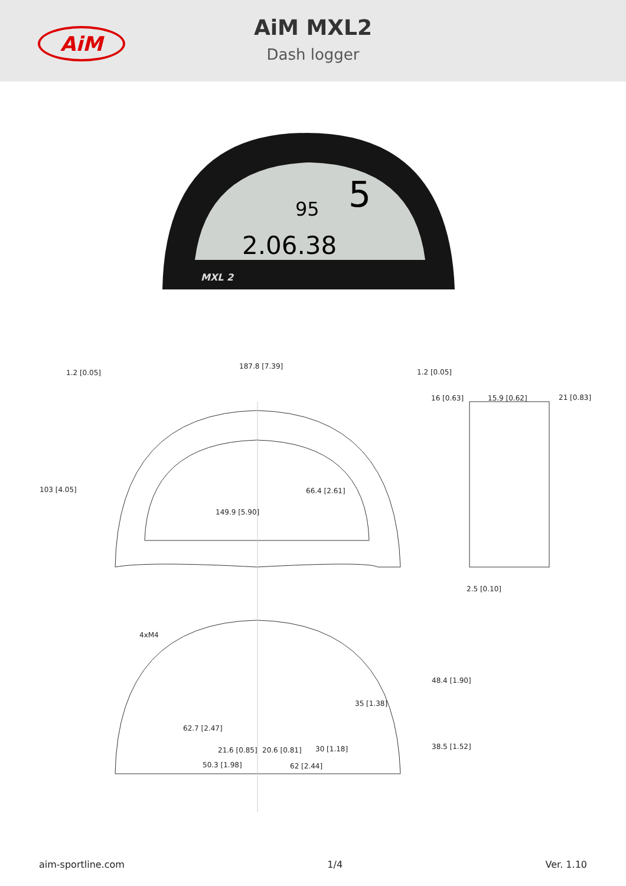AiM
AiM MXL2
Dash logger
MXL 2
95
2.06.38
5
1.2 [0.05]
187.8 [7.39]
1.2 [0.05]
16 [0.63] 15.9 [0.62] 21 [0.83]
103 [4.05] 66.4 [2.61]
149.9 [5.90]
2.5 [0.10]
4xM4
48.4 [1.90]
35 [1.38]
62.7 [2.47]
38.5 [1.52] 21.6 [0.85] 20.6 [0.81] 30 [1.18]
50.3 [1.98] 62 [2.44]
aim-sportline.com 1/4 Ver. 1.10